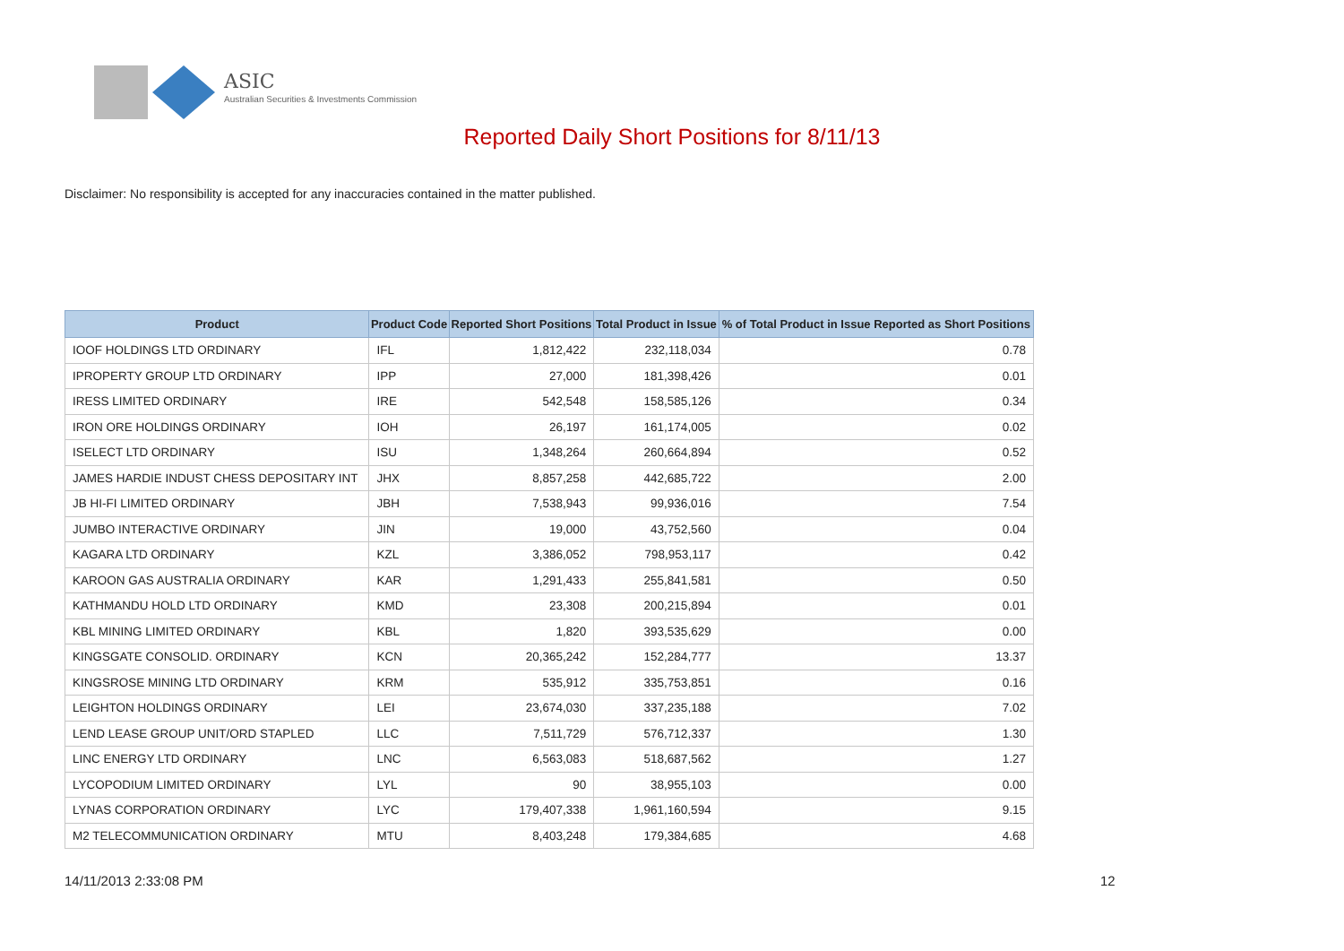ASIC
Australian Securities & Investments Commission
Reported Daily Short Positions for 8/11/13
Disclaimer: No responsibility is accepted for any inaccuracies contained in the matter published.
| Product | Product Code | Reported Short Positions | Total Product in Issue | % of Total Product in Issue Reported as Short Positions |
| --- | --- | --- | --- | --- |
| IOOF HOLDINGS LTD ORDINARY | IFL | 1,812,422 | 232,118,034 | 0.78 |
| IPROPERTY GROUP LTD ORDINARY | IPP | 27,000 | 181,398,426 | 0.01 |
| IRESS LIMITED ORDINARY | IRE | 542,548 | 158,585,126 | 0.34 |
| IRON ORE HOLDINGS ORDINARY | IOH | 26,197 | 161,174,005 | 0.02 |
| ISELECT LTD ORDINARY | ISU | 1,348,264 | 260,664,894 | 0.52 |
| JAMES HARDIE INDUST CHESS DEPOSITARY INT | JHX | 8,857,258 | 442,685,722 | 2.00 |
| JB HI-FI LIMITED ORDINARY | JBH | 7,538,943 | 99,936,016 | 7.54 |
| JUMBO INTERACTIVE ORDINARY | JIN | 19,000 | 43,752,560 | 0.04 |
| KAGARA LTD ORDINARY | KZL | 3,386,052 | 798,953,117 | 0.42 |
| KAROON GAS AUSTRALIA ORDINARY | KAR | 1,291,433 | 255,841,581 | 0.50 |
| KATHMANDU HOLD LTD ORDINARY | KMD | 23,308 | 200,215,894 | 0.01 |
| KBL MINING LIMITED ORDINARY | KBL | 1,820 | 393,535,629 | 0.00 |
| KINGSGATE CONSOLID. ORDINARY | KCN | 20,365,242 | 152,284,777 | 13.37 |
| KINGSROSE MINING LTD ORDINARY | KRM | 535,912 | 335,753,851 | 0.16 |
| LEIGHTON HOLDINGS ORDINARY | LEI | 23,674,030 | 337,235,188 | 7.02 |
| LEND LEASE GROUP UNIT/ORD STAPLED | LLC | 7,511,729 | 576,712,337 | 1.30 |
| LINC ENERGY LTD ORDINARY | LNC | 6,563,083 | 518,687,562 | 1.27 |
| LYCOPODIUM LIMITED ORDINARY | LYL | 90 | 38,955,103 | 0.00 |
| LYNAS CORPORATION ORDINARY | LYC | 179,407,338 | 1,961,160,594 | 9.15 |
| M2 TELECOMMUNICATION ORDINARY | MTU | 8,403,248 | 179,384,685 | 4.68 |
14/11/2013 2:33:08 PM 12